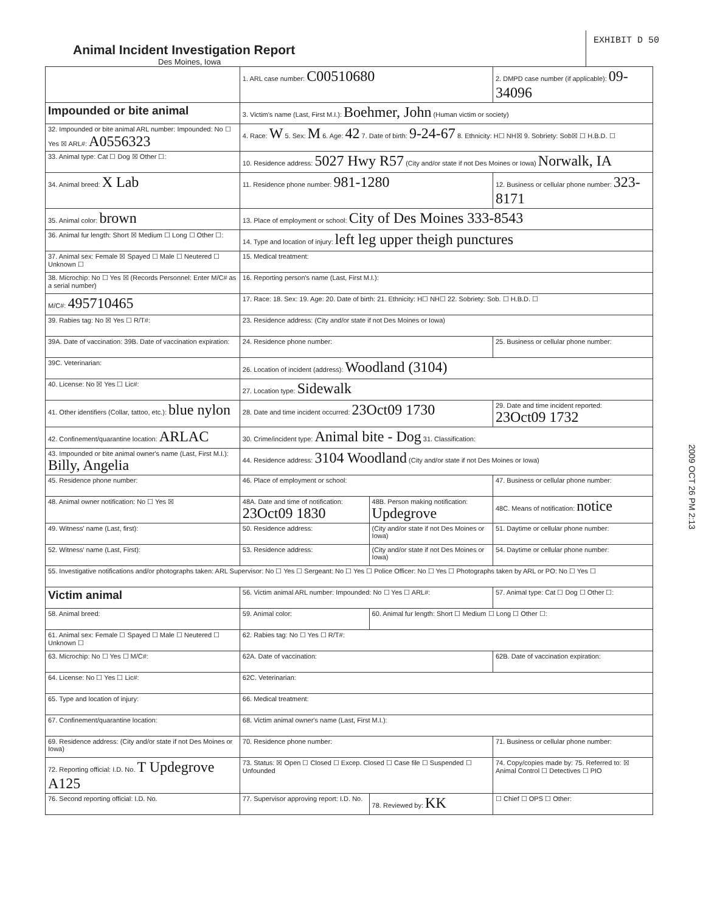Animal Incident Investigation Report
Des Moines, Iowa
EXHIBIT D 50
| | 1. ARL case number: C00510680 | | 2. DMPD case number (if applicable): 09-34096 |
| Impounded or bite animal | 3. Victim's name (Last, First M.I.): Boehmer, John (Human victim or society) | | |
| 32. Impounded or bite animal ARL number: Impounded: No ☐ Yes ☒ ARL#: A0556323 | 4. Race: W 5. Sex: M 6. Age: 42 7. Date of birth: 9-24-67 8. Ethnicity: H☐ NH☒ 9. Sobriety: Sob☒ ☐ H.B.D. ☐ | | |
| 33. Animal type: Cat ☐ Dog ☒ Other ☐: | 10. Residence address: 5027 Hwy R57 (City and/or state if not Des Moines or Iowa) Norwalk, IA | | |
| 34. Animal breed: X Lab | 11. Residence phone number: 981-1280 | | 12. Business or cellular phone number: 323-8171 |
| 35. Animal color: brown | 13. Place of employment or school: City of Des Moines 333-8543 | | |
| 36. Animal fur length: Short ☒ Medium ☐ Long ☐ Other ☐: | 14. Type and location of injury: left leg upper theigh punctures | | |
| 37. Animal sex: Female ☒ Spayed ☐ Male ☐ Neutered ☐ Unknown ☐ | 15. Medical treatment: | | |
| 38. Microchip: No ☐ Yes ☒ (Records Personnel: Enter M/C# as a serial number) | 16. Reporting person's name (Last, First M.I.): | | |
| M/C#: 495710465 | 17. Race: 18. Sex: 19. Age: 20. Date of birth: 21. Ethnicity: H☐ NH☐ 22. Sobriety: Sob. ☐ H.B.D. ☐ | | |
| 39. Rabies tag: No ☒ Yes ☐ R/T#: | 23. Residence address: (City and/or state if not Des Moines or Iowa) | | |
| 39A. Date of vaccination: 39B. Date of vaccination expiration: | 24. Residence phone number: | | 25. Business or cellular phone number: |
| 39C. Veterinarian: | 26. Location of incident (address): Woodland (3104) | | |
| 40. License: No ☒ Yes ☐ Lic#: | 27. Location type: Sidewalk | | |
| 41. Other identifiers (Collar, tattoo, etc.): blue nylon | 28. Date and time incident occurred: 23Oct09 1730 | | 29. Date and time incident reported: 23Oct09 1732 |
| 42. Confinement/quarantine location: ARLAC | 30. Crime/incident type: Animal bite - Dog 31. Classification: | | |
| 43. Impounded or bite animal owner's name (Last, First M.I.): Billy, Angelia | 44. Residence address: 3104 Woodland (City and/or state if not Des Moines or Iowa) | | |
| 45. Residence phone number: | 46. Place of employment or school: | | 47. Business or cellular phone number: |
| 48. Animal owner notification: No ☐ Yes ☒ | 48A. Date and time of notification: 23Oct09 1830 | 48B. Person making notification: Updegrove | 48C. Means of notification: notice |
| 49. Witness' name (Last, first): | 50. Residence address: | (City and/or state if not Des Moines or Iowa) | 51. Daytime or cellular phone number: |
| 52. Witness' name (Last, First): | 53. Residence address: | (City and/or state if not Des Moines or Iowa) | 54. Daytime or cellular phone number: |
| 55. Investigative notifications and/or photographs taken: ARL Supervisor: No ☐ Yes ☐ Sergeant: No ☐ Yes ☐ Police Officer: No ☐ Yes ☐ Photographs taken by ARL or PO: No ☐ Yes ☐ | | | |
| Victim animal | 56. Victim animal ARL number: Impounded: No ☐ Yes ☐ ARL#: | | 57. Animal type: Cat ☐ Dog ☐ Other ☐: |
| 58. Animal breed: | 59. Animal color: | 60. Animal fur length: Short ☐ Medium ☐ Long ☐ Other ☐: | |
| 61. Animal sex: Female ☐ Spayed ☐ Male ☐ Neutered ☐ Unknown ☐ | 62. Rabies tag: No ☐ Yes ☐ R/T#: | | |
| 63. Microchip: No ☐ Yes ☐ M/C#: | 62A. Date of vaccination: | | 62B. Date of vaccination expiration: |
| 64. License: No ☐ Yes ☐ Lic#: | 62C. Veterinarian: | | |
| 65. Type and location of injury: | 66. Medical treatment: | | |
| 67. Confinement/quarantine location: | 68. Victim animal owner's name (Last, First M.I.): | | |
| 69. Residence address: (City and/or state if not Des Moines or Iowa) | 70. Residence phone number: | | 71. Business or cellular phone number: |
| 72. Reporting official: I.D. No. T Updegrove A125 | 73. Status: ☒ Open ☐ Closed ☐ Excep. Closed ☐ Case file ☐ Suspended ☐ Unfounded | | 74. Copy/copies made by: 75. Referred to: ☒ Animal Control ☐ Detectives ☐ PIO |
| 76. Second reporting official: I.D. No. | 77. Supervisor approving report: I.D. No. | 78. Reviewed by: KK | ☐ Chief ☐ OPS ☐ Other: |
2009 OCT 26 PM 2:13